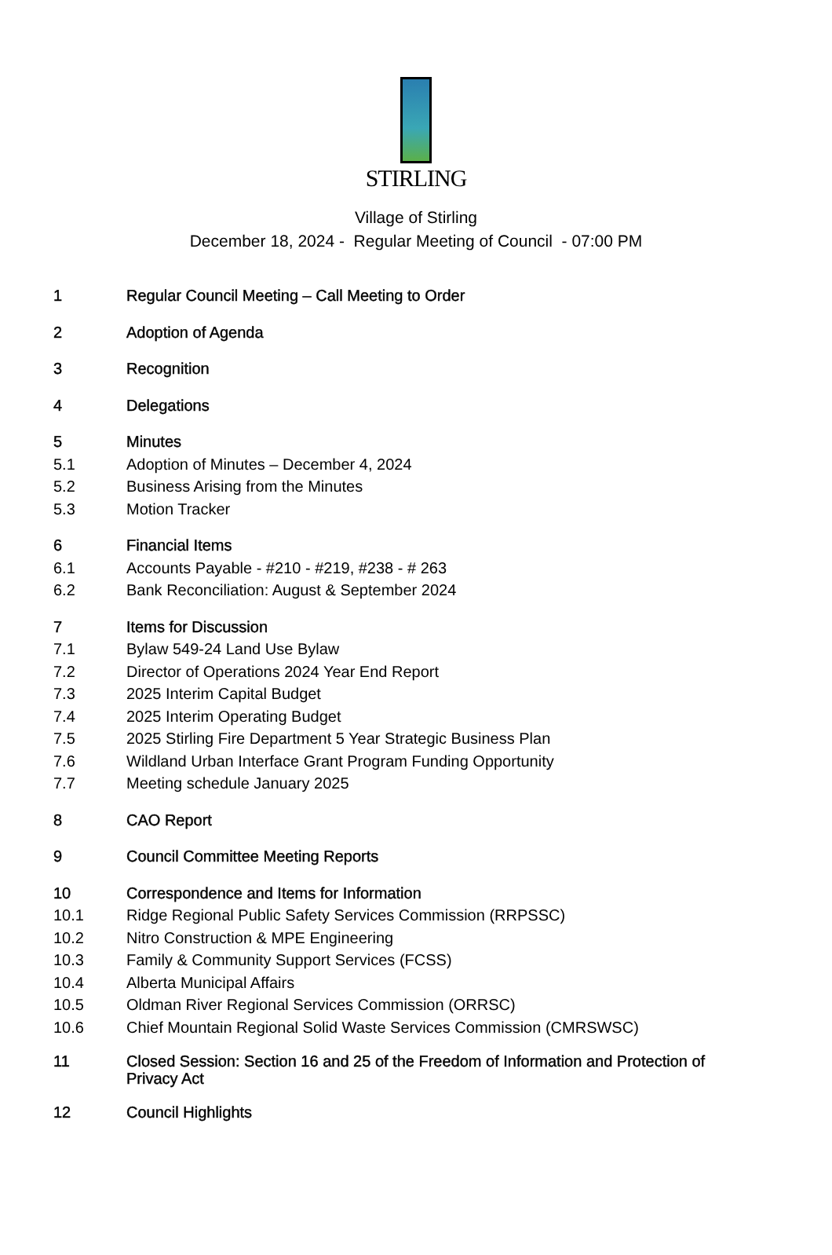STIRLING
Village of Stirling
December 18, 2024 - Regular Meeting of Council - 07:00 PM
1 Regular Council Meeting – Call Meeting to Order
2 Adoption of Agenda
3 Recognition
4 Delegations
5 Minutes
5.1 Adoption of Minutes – December 4, 2024
5.2 Business Arising from the Minutes
5.3 Motion Tracker
6 Financial Items
6.1 Accounts Payable - #210 - #219, #238 - # 263
6.2 Bank Reconciliation: August & September 2024
7 Items for Discussion
7.1 Bylaw 549-24 Land Use Bylaw
7.2 Director of Operations 2024 Year End Report
7.3 2025 Interim Capital Budget
7.4 2025 Interim Operating Budget
7.5 2025 Stirling Fire Department 5 Year Strategic Business Plan
7.6 Wildland Urban Interface Grant Program Funding Opportunity
7.7 Meeting schedule January 2025
8 CAO Report
9 Council Committee Meeting Reports
10 Correspondence and Items for Information
10.1 Ridge Regional Public Safety Services Commission (RRPSSC)
10.2 Nitro Construction & MPE Engineering
10.3 Family & Community Support Services (FCSS)
10.4 Alberta Municipal Affairs
10.5 Oldman River Regional Services Commission (ORRSC)
10.6 Chief Mountain Regional Solid Waste Services Commission (CMRSWSC)
11 Closed Session: Section 16 and 25 of the Freedom of Information and Protection of Privacy Act
12 Council Highlights